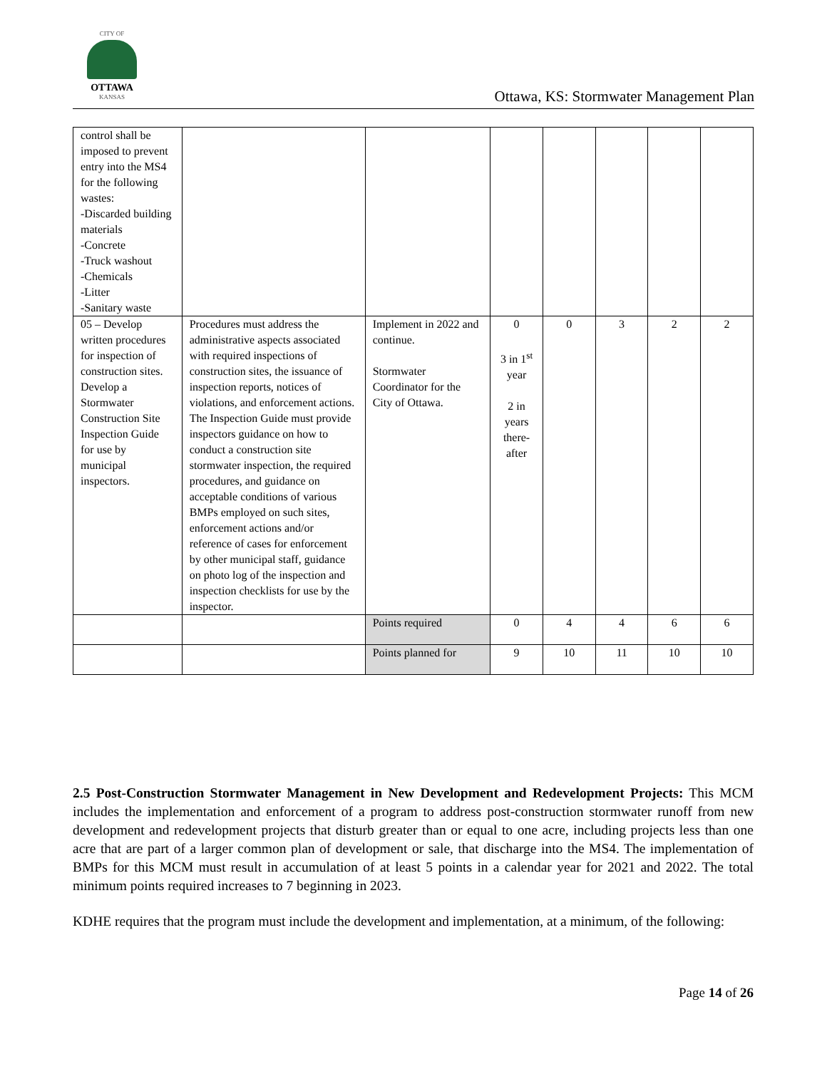CITY OF
OTTAWA
KANSAS
Ottawa, KS: Stormwater Management Plan
| control shall be imposed to prevent entry into the MS4 for the following wastes: -Discarded building materials -Concrete -Truck washout -Chemicals -Litter -Sanitary waste | | | | | | | |
| 05 – Develop written procedures for inspection of construction sites. Develop a Stormwater Construction Site Inspection Guide for use by municipal inspectors. | Procedures must address the administrative aspects associated with required inspections of construction sites, the issuance of inspection reports, notices of violations, and enforcement actions. The Inspection Guide must provide inspectors guidance on how to conduct a construction site stormwater inspection, the required procedures, and guidance on acceptable conditions of various BMPs employed on such sites, enforcement actions and/or reference of cases for enforcement by other municipal staff, guidance on photo log of the inspection and inspection checklists for use by the inspector. | Implement in 2022 and continue. Stormwater Coordinator for the City of Ottawa. | 0 3 in 1<sup>st</sup> year 2 in years there-after | 0 | 3 | 2 | 2 |
| | | Points required | 0 | 4 | 4 | 6 | 6 |
| | | Points planned for | 9 | 10 | 11 | 10 | 10 |
2.5 Post-Construction Stormwater Management in New Development and Redevelopment Projects: This MCM includes the implementation and enforcement of a program to address post-construction stormwater runoff from new development and redevelopment projects that disturb greater than or equal to one acre, including projects less than one acre that are part of a larger common plan of development or sale, that discharge into the MS4. The implementation of BMPs for this MCM must result in accumulation of at least 5 points in a calendar year for 2021 and 2022. The total minimum points required increases to 7 beginning in 2023.
KDHE requires that the program must include the development and implementation, at a minimum, of the following:
Page 14 of 26